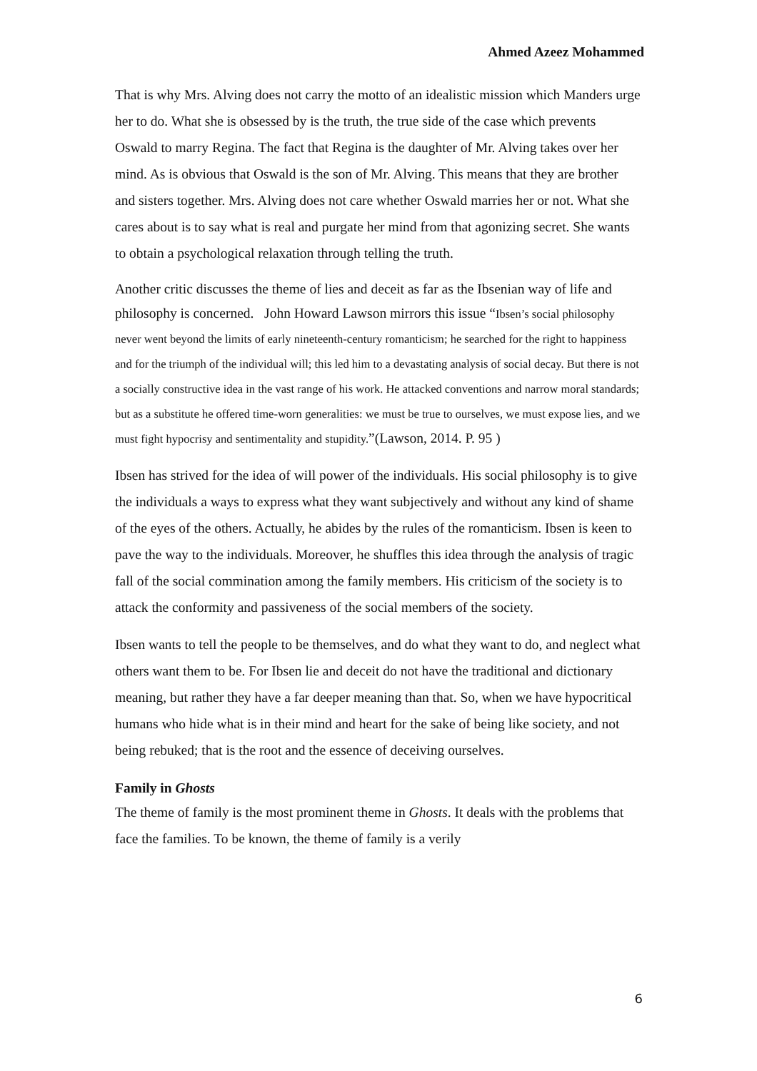Ahmed Azeez Mohammed
That is why Mrs. Alving does not carry the motto of an idealistic mission which Manders urge her to do. What she is obsessed by is the truth, the true side of the case which prevents Oswald to marry Regina. The fact that Regina is the daughter of Mr. Alving takes over her mind. As is obvious that Oswald is the son of Mr. Alving. This means that they are brother and sisters together. Mrs. Alving does not care whether Oswald marries her or not. What she cares about is to say what is real and purgate her mind from that agonizing secret. She wants to obtain a psychological relaxation through telling the truth.
Another critic discusses the theme of lies and deceit as far as the Ibsenian way of life and philosophy is concerned. John Howard Lawson mirrors this issue “Ibsen’s social philosophy never went beyond the limits of early nineteenth-century romanticism; he searched for the right to happiness and for the triumph of the individual will; this led him to a devastating analysis of social decay. But there is not a socially constructive idea in the vast range of his work. He attacked conventions and narrow moral standards; but as a substitute he offered time-worn generalities: we must be true to ourselves, we must expose lies, and we must fight hypocrisy and sentimentality and stupidity.”(Lawson, 2014. P. 95 )
Ibsen has strived for the idea of will power of the individuals. His social philosophy is to give the individuals a ways to express what they want subjectively and without any kind of shame of the eyes of the others. Actually, he abides by the rules of the romanticism. Ibsen is keen to pave the way to the individuals. Moreover, he shuffles this idea through the analysis of tragic fall of the social commination among the family members. His criticism of the society is to attack the conformity and passiveness of the social members of the society.
Ibsen wants to tell the people to be themselves, and do what they want to do, and neglect what others want them to be. For Ibsen lie and deceit do not have the traditional and dictionary meaning, but rather they have a far deeper meaning than that. So, when we have hypocritical humans who hide what is in their mind and heart for the sake of being like society, and not being rebuked; that is the root and the essence of deceiving ourselves.
Family in Ghosts
The theme of family is the most prominent theme in Ghosts. It deals with the problems that face the families. To be known, the theme of family is a verily
6